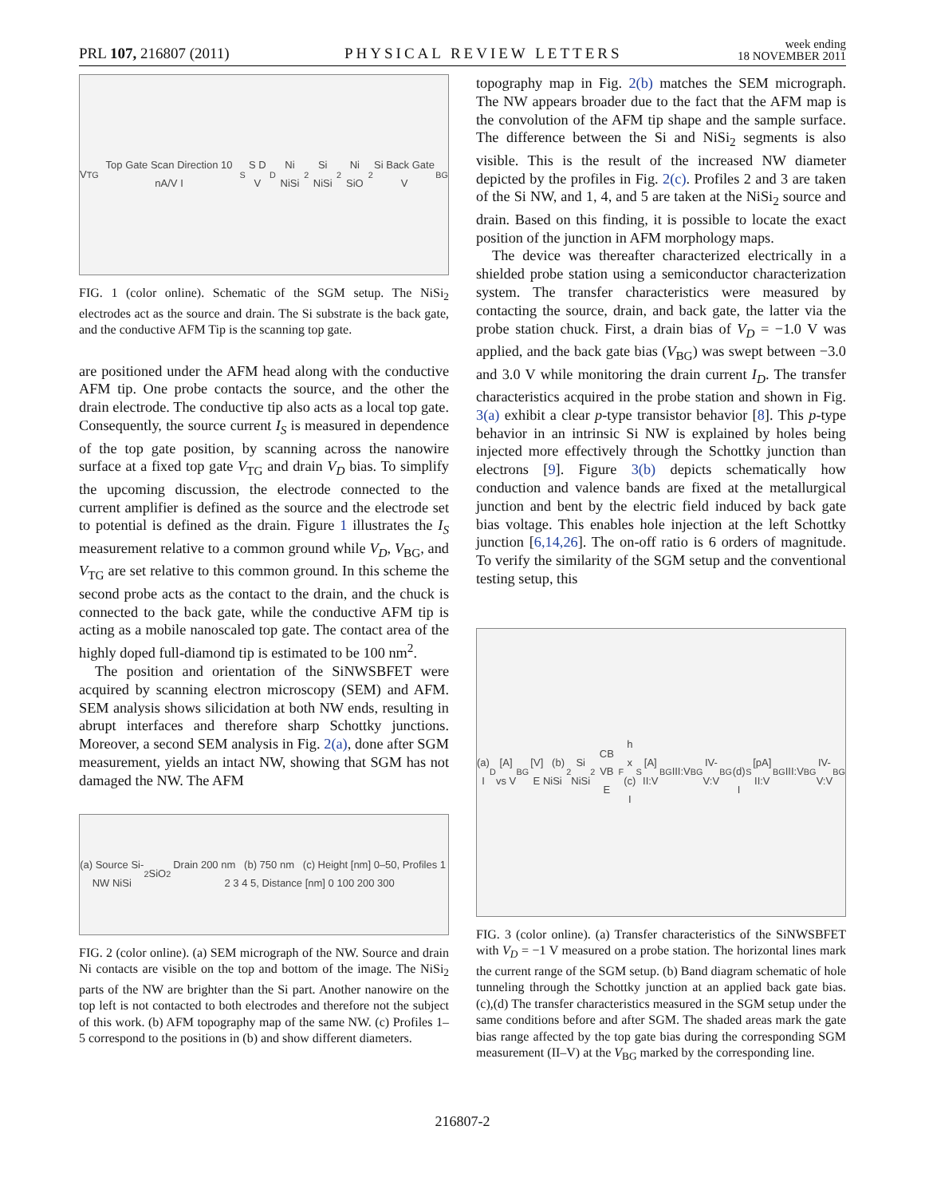PRL 107, 216807 (2011) PHYSICAL REVIEW LETTERS week ending
18 NOVEMBER 2011
V<sub>TG</sub> Top Gate Scan Direction 10 nA/V I<sub>S</sub> S D V<sub>D</sub> Ni NiSi<sub>2</sub> Si NiSi<sub>2</sub> Ni SiO<sub>2</sub> Si Back Gate V<sub>BG</sub>
FIG. 1 (color online). Schematic of the SGM setup. The NiSi<sub>2</sub> electrodes act as the source and drain. The Si substrate is the back gate, and the conductive AFM Tip is the scanning top gate.
are positioned under the AFM head along with the conductive AFM tip. One probe contacts the source, and the other the drain electrode. The conductive tip also acts as a local top gate. Consequently, the source current I<sub>S</sub> is measured in dependence of the top gate position, by scanning across the nanowire surface at a fixed top gate V<sub>TG</sub> and drain V<sub>D</sub> bias. To simplify the upcoming discussion, the electrode connected to the current amplifier is defined as the source and the electrode set to potential is defined as the drain. Figure 1 illustrates the I<sub>S</sub> measurement relative to a common ground while V<sub>D</sub>, V<sub>BG</sub>, and V<sub>TG</sub> are set relative to this common ground. In this scheme the second probe acts as the contact to the drain, and the chuck is connected to the back gate, while the conductive AFM tip is acting as a mobile nanoscaled top gate. The contact area of the highly doped full-diamond tip is estimated to be 100 nm<sup>2</sup>.
The position and orientation of the SiNWSBFET were acquired by scanning electron microscopy (SEM) and AFM. SEM analysis shows silicidation at both NW ends, resulting in abrupt interfaces and therefore sharp Schottky junctions. Moreover, a second SEM analysis in Fig. 2(a), done after SGM measurement, yields an intact NW, showing that SGM has not damaged the NW. The AFM
(a) Source Si-NW NiSi<sub>2</sub> SiO<sub>2</sub> Drain 200 nm (b) 750 nm (c) Height [nm] 0–50, Profiles 1 2 3 4 5, Distance [nm] 0 100 200 300
FIG. 2 (color online). (a) SEM micrograph of the NW. Source and drain Ni contacts are visible on the top and bottom of the image. The NiSi<sub>2</sub> parts of the NW are brighter than the Si part. Another nanowire on the top left is not contacted to both electrodes and therefore not the subject of this work. (b) AFM topography map of the same NW. (c) Profiles 1–5 correspond to the positions in (b) and show different diameters.
topography map in Fig. 2(b) matches the SEM micrograph. The NW appears broader due to the fact that the AFM map is the convolution of the AFM tip shape and the sample surface. The difference between the Si and NiSi<sub>2</sub> segments is also visible. This is the result of the increased NW diameter depicted by the profiles in Fig. 2(c). Profiles 2 and 3 are taken of the Si NW, and 1, 4, and 5 are taken at the NiSi<sub>2</sub> source and drain. Based on this finding, it is possible to locate the exact position of the junction in AFM morphology maps.
The device was thereafter characterized electrically in a shielded probe station using a semiconductor characterization system. The transfer characteristics were measured by contacting the source, drain, and back gate, the latter via the probe station chuck. First, a drain bias of V<sub>D</sub> = −1.0 V was applied, and the back gate bias (V<sub>BG</sub>) was swept between −3.0 and 3.0 V while monitoring the drain current I<sub>D</sub>. The transfer characteristics acquired in the probe station and shown in Fig. 3(a) exhibit a clear p-type transistor behavior [8]. This p-type behavior in an intrinsic Si NW is explained by holes being injected more effectively through the Schottky junction than electrons [9]. Figure 3(b) depicts schematically how conduction and valence bands are fixed at the metallurgical junction and bent by the electric field induced by back gate bias voltage. This enables hole injection at the left Schottky junction [6,14,26]. The on-off ratio is 6 orders of magnitude. To verify the similarity of the SGM setup and the conventional testing setup, this
(a) I<sub>D</sub> [A] vs V<sub>BG</sub> [V] (b) E NiSi<sub>2</sub> Si NiSi<sub>2</sub> CB VB E<sub>F</sub> h x
(c) I<sub>S</sub> [A] II:V<sub>BG</sub> III:V<sub>BG</sub> IV-V:V<sub>BG</sub> (d) I<sub>S</sub> [pA] II:V<sub>BG</sub> III:V<sub>BG</sub> IV-V:V<sub>BG</sub>
FIG. 3 (color online). (a) Transfer characteristics of the SiNWSBFET with V<sub>D</sub> = −1 V measured on a probe station. The horizontal lines mark the current range of the SGM setup. (b) Band diagram schematic of hole tunneling through the Schottky junction at an applied back gate bias. (c),(d) The transfer characteristics measured in the SGM setup under the same conditions before and after SGM. The shaded areas mark the gate bias range affected by the top gate bias during the corresponding SGM measurement (II–V) at the V<sub>BG</sub> marked by the corresponding line.
216807-2